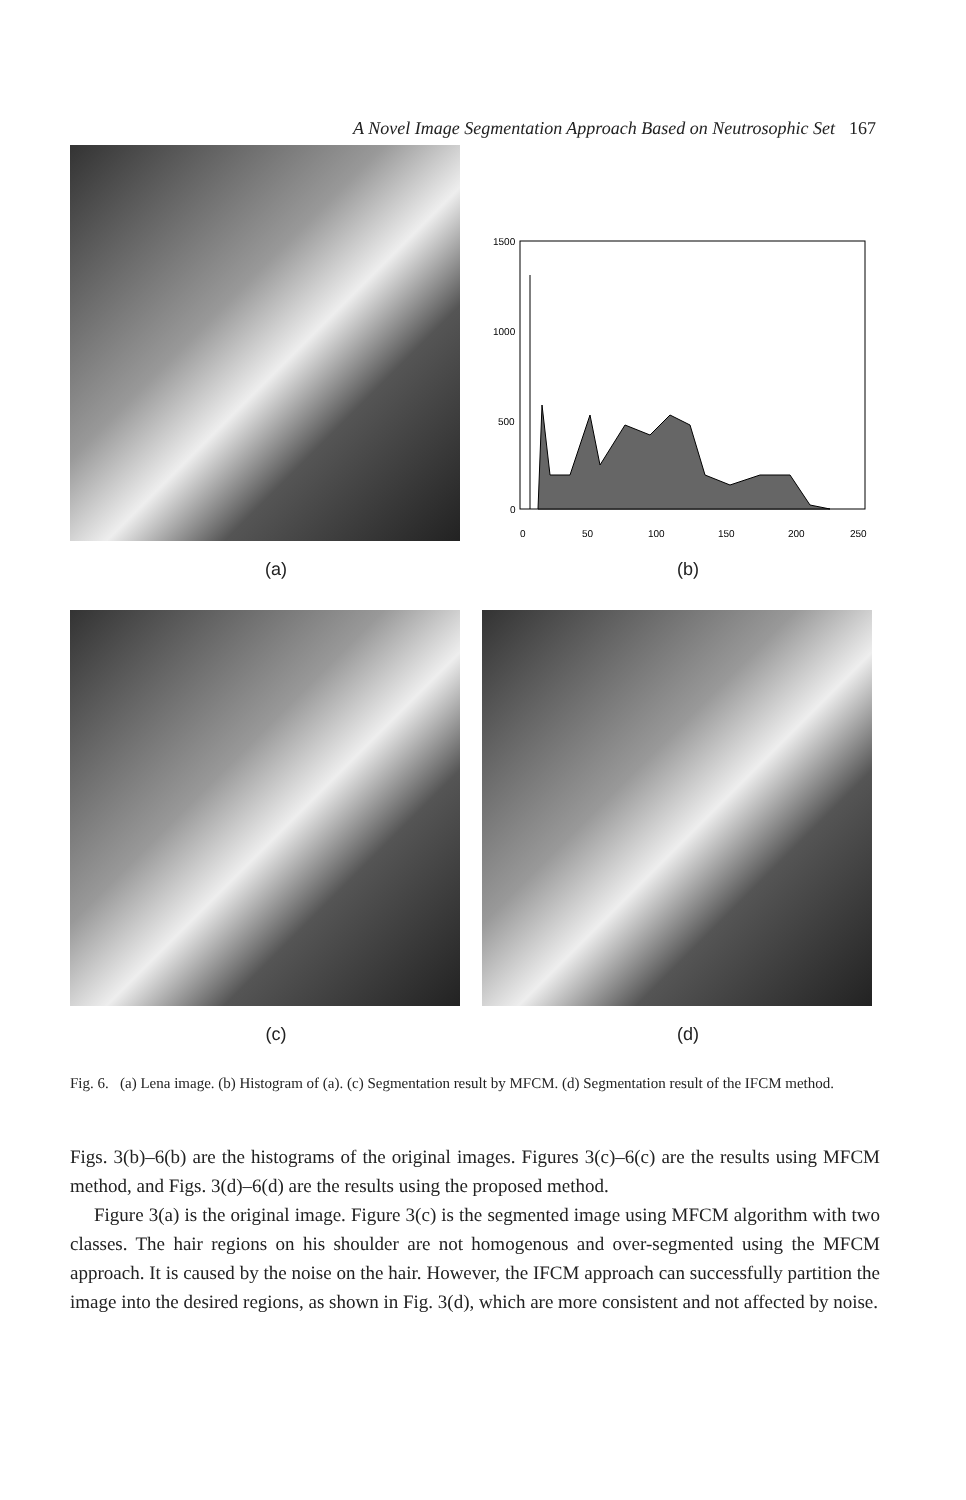A Novel Image Segmentation Approach Based on Neutrosophic Set 167
1500
1000
500
0
0
50
100
150
200
250
(a) (b)
(c) (d)
Fig. 6. (a) Lena image. (b) Histogram of (a). (c) Segmentation result by MFCM. (d) Segmentation result of the IFCM method.
Figs. 3(b)–6(b) are the histograms of the original images. Figures 3(c)–6(c) are the results using MFCM method, and Figs. 3(d)–6(d) are the results using the proposed method.
Figure 3(a) is the original image. Figure 3(c) is the segmented image using MFCM algorithm with two classes. The hair regions on his shoulder are not homogenous and over-segmented using the MFCM approach. It is caused by the noise on the hair. However, the IFCM approach can successfully partition the image into the desired regions, as shown in Fig. 3(d), which are more consistent and not affected by noise.